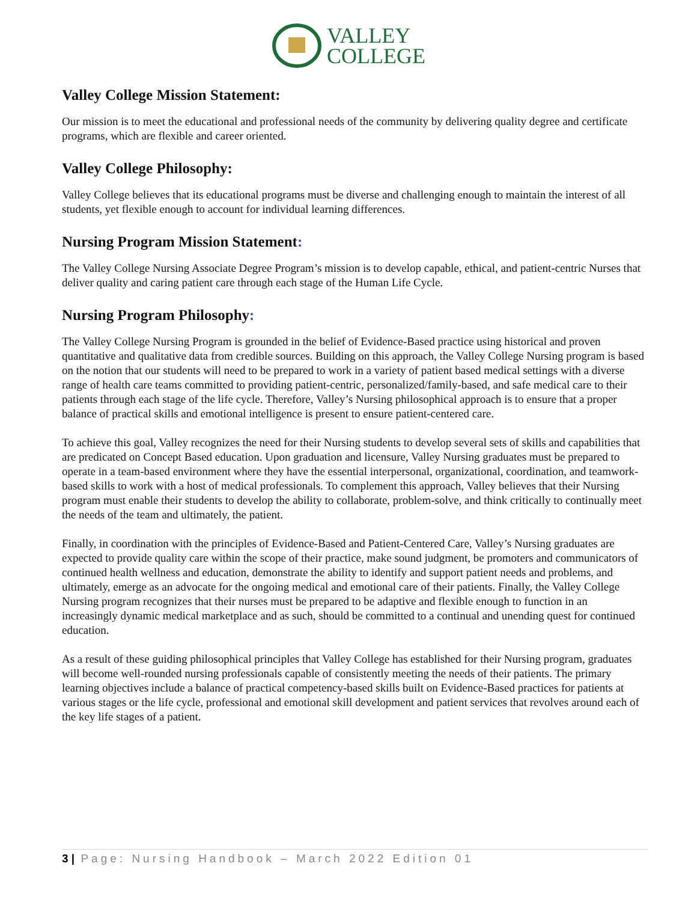VALLEY
COLLEGE
Valley College Mission Statement:
Our mission is to meet the educational and professional needs of the community by delivering quality degree and certificate programs, which are flexible and career oriented.
Valley College Philosophy:
Valley College believes that its educational programs must be diverse and challenging enough to maintain the interest of all students, yet flexible enough to account for individual learning differences.
Nursing Program Mission Statement:
The Valley College Nursing Associate Degree Program’s mission is to develop capable, ethical, and patient-centric Nurses that deliver quality and caring patient care through each stage of the Human Life Cycle.
Nursing Program Philosophy:
The Valley College Nursing Program is grounded in the belief of Evidence-Based practice using historical and proven quantitative and qualitative data from credible sources. Building on this approach, the Valley College Nursing program is based on the notion that our students will need to be prepared to work in a variety of patient based medical settings with a diverse range of health care teams committed to providing patient-centric, personalized/family-based, and safe medical care to their patients through each stage of the life cycle. Therefore, Valley’s Nursing philosophical approach is to ensure that a proper balance of practical skills and emotional intelligence is present to ensure patient-centered care.
To achieve this goal, Valley recognizes the need for their Nursing students to develop several sets of skills and capabilities that are predicated on Concept Based education. Upon graduation and licensure, Valley Nursing graduates must be prepared to operate in a team-based environment where they have the essential interpersonal, organizational, coordination, and teamwork-based skills to work with a host of medical professionals. To complement this approach, Valley believes that their Nursing program must enable their students to develop the ability to collaborate, problem-solve, and think critically to continually meet the needs of the team and ultimately, the patient.
Finally, in coordination with the principles of Evidence-Based and Patient-Centered Care, Valley’s Nursing graduates are expected to provide quality care within the scope of their practice, make sound judgment, be promoters and communicators of continued health wellness and education, demonstrate the ability to identify and support patient needs and problems, and ultimately, emerge as an advocate for the ongoing medical and emotional care of their patients. Finally, the Valley College Nursing program recognizes that their nurses must be prepared to be adaptive and flexible enough to function in an increasingly dynamic medical marketplace and as such, should be committed to a continual and unending quest for continued education.
As a result of these guiding philosophical principles that Valley College has established for their Nursing program, graduates will become well-rounded nursing professionals capable of consistently meeting the needs of their patients. The primary learning objectives include a balance of practical competency-based skills built on Evidence-Based practices for patients at various stages or the life cycle, professional and emotional skill development and patient services that revolves around each of the key life stages of a patient.
3 | Page: Nursing Handbook – March 2022 Edition 01